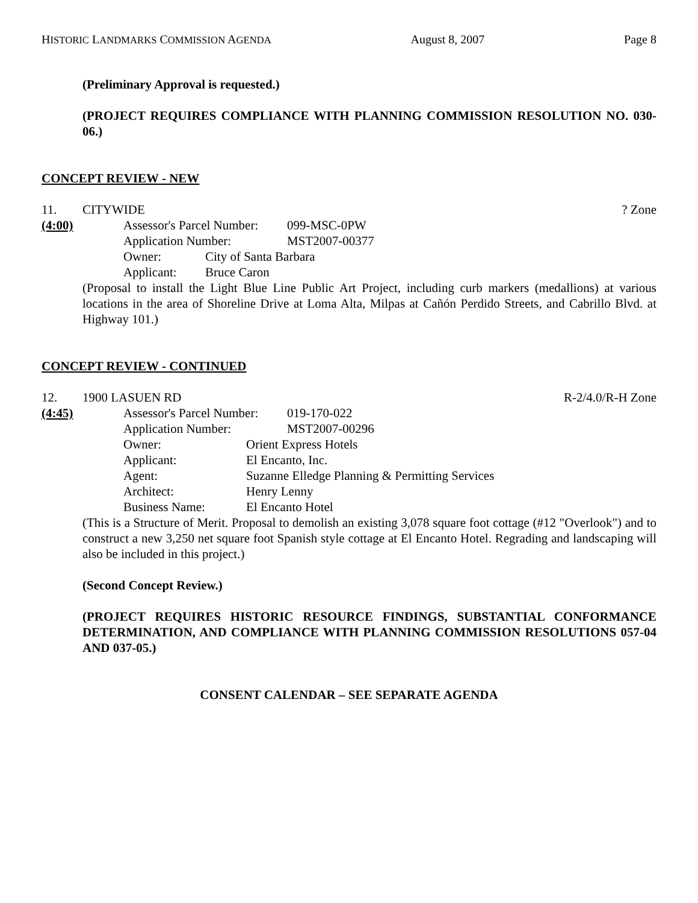HISTORIC LANDMARKS COMMISSION AGENDA August 8, 2007 Page 8
(Preliminary Approval is requested.)
(PROJECT REQUIRES COMPLIANCE WITH PLANNING COMMISSION RESOLUTION NO. 030-06.)
CONCEPT REVIEW - NEW
11. CITYWIDE? Zone
(4:00) Assessor's Parcel Number: 099-MSC-0PW
Application Number: MST2007-00377
Owner: City of Santa Barbara
Applicant: Bruce Caron
(Proposal to install the Light Blue Line Public Art Project, including curb markers (medallions) at various locations in the area of Shoreline Drive at Loma Alta, Milpas at Cañón Perdido Streets, and Cabrillo Blvd. at Highway 101.)
CONCEPT REVIEW - CONTINUED
12. 1900 LASUEN RD R-2/4.0/R-H Zone
(4:45) Assessor's Parcel Number: 019-170-022
Application Number: MST2007-00296
Owner: Orient Express Hotels
Applicant: El Encanto, Inc.
Agent: Suzanne Elledge Planning & Permitting Services
Architect: Henry Lenny
Business Name: El Encanto Hotel
(This is a Structure of Merit. Proposal to demolish an existing 3,078 square foot cottage (#12 "Overlook") and to construct a new 3,250 net square foot Spanish style cottage at El Encanto Hotel. Regrading and landscaping will also be included in this project.)
(Second Concept Review.)
(PROJECT REQUIRES HISTORIC RESOURCE FINDINGS, SUBSTANTIAL CONFORMANCE DETERMINATION, AND COMPLIANCE WITH PLANNING COMMISSION RESOLUTIONS 057-04 AND 037-05.)
CONSENT CALENDAR – SEE SEPARATE AGENDA